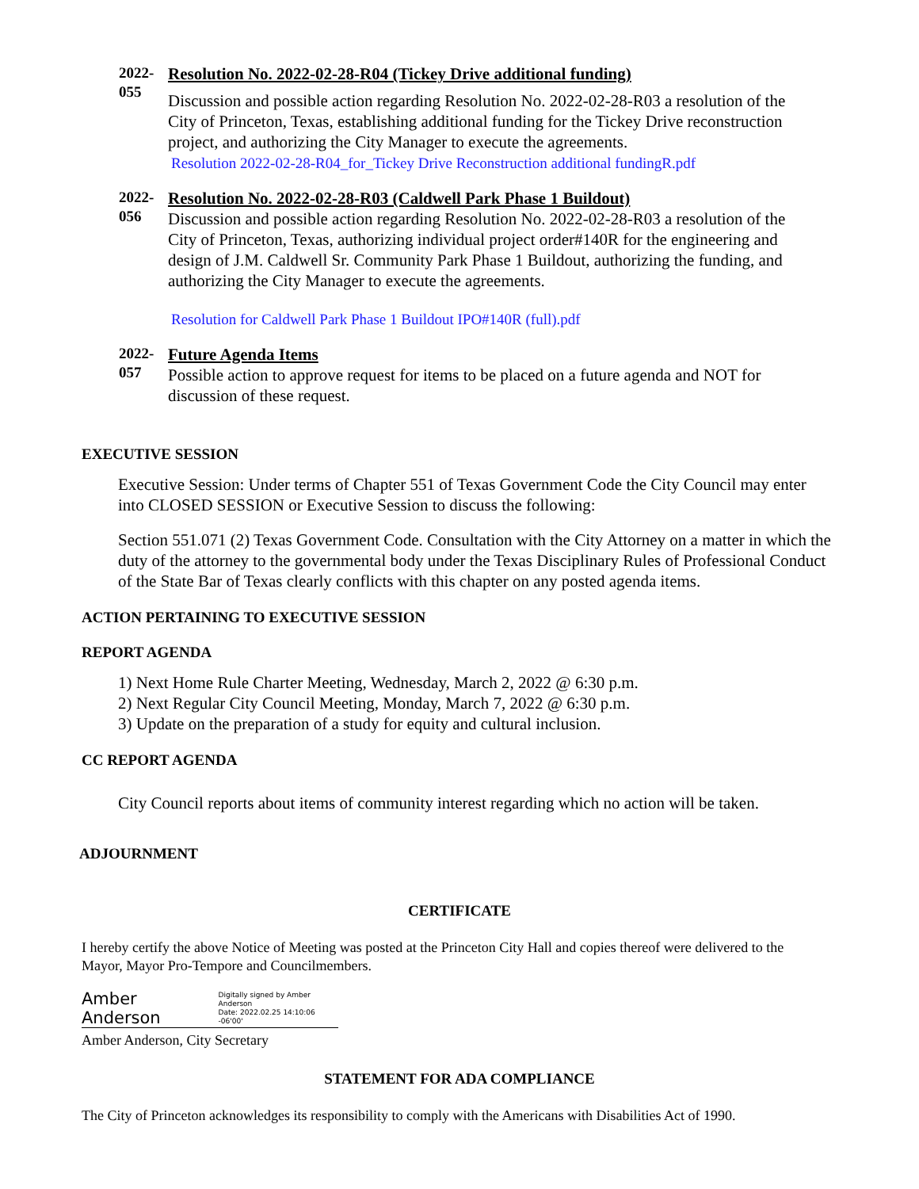2022-
055
Resolution No. 2022-02-28-R04 (Tickey Drive additional funding)
Discussion and possible action regarding Resolution No. 2022-02-28-R03 a resolution of the City of Princeton, Texas, establishing additional funding for the Tickey Drive reconstruction project, and authorizing the City Manager to execute the agreements.
Resolution 2022-02-28-R04_for_Tickey Drive Reconstruction additional fundingR.pdf
2022-
056
Resolution No. 2022-02-28-R03 (Caldwell Park Phase 1 Buildout)
Discussion and possible action regarding Resolution No. 2022-02-28-R03 a resolution of the City of Princeton, Texas, authorizing individual project order#140R for the engineering and design of J.M. Caldwell Sr. Community Park Phase 1 Buildout, authorizing the funding, and authorizing the City Manager to execute the agreements.
Resolution for Caldwell Park Phase 1 Buildout IPO#140R (full).pdf
2022-
057
Future Agenda Items
Possible action to approve request for items to be placed on a future agenda and NOT for discussion of these request.
EXECUTIVE SESSION
Executive Session: Under terms of Chapter 551 of Texas Government Code the City Council may enter into CLOSED SESSION or Executive Session to discuss the following:
Section 551.071 (2) Texas Government Code. Consultation with the City Attorney on a matter in which the duty of the attorney to the governmental body under the Texas Disciplinary Rules of Professional Conduct of the State Bar of Texas clearly conflicts with this chapter on any posted agenda items.
ACTION PERTAINING TO EXECUTIVE SESSION
REPORT AGENDA
1) Next Home Rule Charter Meeting, Wednesday, March 2, 2022 @ 6:30 p.m.
2) Next Regular City Council Meeting, Monday, March 7, 2022 @ 6:30 p.m.
3) Update on the preparation of a study for equity and cultural inclusion.
CC REPORT AGENDA
City Council reports about items of community interest regarding which no action will be taken.
ADJOURNMENT
CERTIFICATE
I hereby certify the above Notice of Meeting was posted at the Princeton City Hall and copies thereof were delivered to the Mayor, Mayor Pro-Tempore and Councilmembers.
Amber Anderson Digitally signed by Amber Anderson
Date: 2022.02.25 14:10:06 -06'00'
Amber Anderson, City Secretary
STATEMENT FOR ADA COMPLIANCE
The City of Princeton acknowledges its responsibility to comply with the Americans with Disabilities Act of 1990.